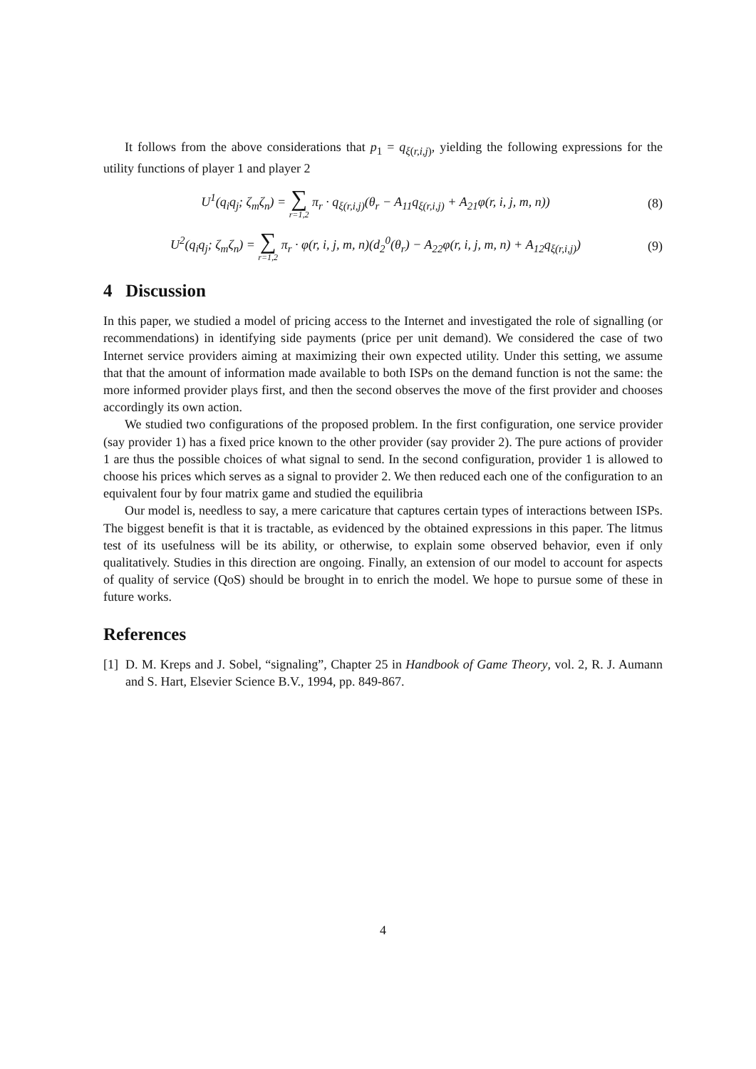It follows from the above considerations that p<sub>1</sub> = q<sub>ξ(r,i,j)</sub>, yielding the following expressions for the utility functions of player 1 and player 2
U<sup>1</sup>(q<sub>i</sub>q<sub>j</sub>; ζ<sub>m</sub>ζ<sub>n</sub>) = ∑ r=1,2 π<sub>r</sub> · q<sub>ξ(r,i,j)</sub>(θ<sub>r</sub> − A<sub>11</sub>q<sub>ξ(r,i,j)</sub> + A<sub>21</sub>φ(r, i, j, m, n)) (8)
U<sup>2</sup>(q<sub>i</sub>q<sub>j</sub>; ζ<sub>m</sub>ζ<sub>n</sub>) = ∑ r=1,2 π<sub>r</sub> · φ(r, i, j, m, n)(d<sub>2</sub><sup>0</sup>(θ<sub>r</sub>) − A<sub>22</sub>φ(r, i, j, m, n) + A<sub>12</sub>q<sub>ξ(r,i,j)</sub>) (9)
4 Discussion
In this paper, we studied a model of pricing access to the Internet and investigated the role of signalling (or recommendations) in identifying side payments (price per unit demand). We considered the case of two Internet service providers aiming at maximizing their own expected utility. Under this setting, we assume that that the amount of information made available to both ISPs on the demand function is not the same: the more informed provider plays first, and then the second observes the move of the first provider and chooses accordingly its own action.
We studied two configurations of the proposed problem. In the first configuration, one service provider (say provider 1) has a fixed price known to the other provider (say provider 2). The pure actions of provider 1 are thus the possible choices of what signal to send. In the second configuration, provider 1 is allowed to choose his prices which serves as a signal to provider 2. We then reduced each one of the configuration to an equivalent four by four matrix game and studied the equilibria
Our model is, needless to say, a mere caricature that captures certain types of interactions between ISPs. The biggest benefit is that it is tractable, as evidenced by the obtained expressions in this paper. The litmus test of its usefulness will be its ability, or otherwise, to explain some observed behavior, even if only qualitatively. Studies in this direction are ongoing. Finally, an extension of our model to account for aspects of quality of service (QoS) should be brought in to enrich the model. We hope to pursue some of these in future works.
References
[1] D. M. Kreps and J. Sobel, “signaling”, Chapter 25 in Handbook of Game Theory, vol. 2, R. J. Aumann and S. Hart, Elsevier Science B.V., 1994, pp. 849-867.
4